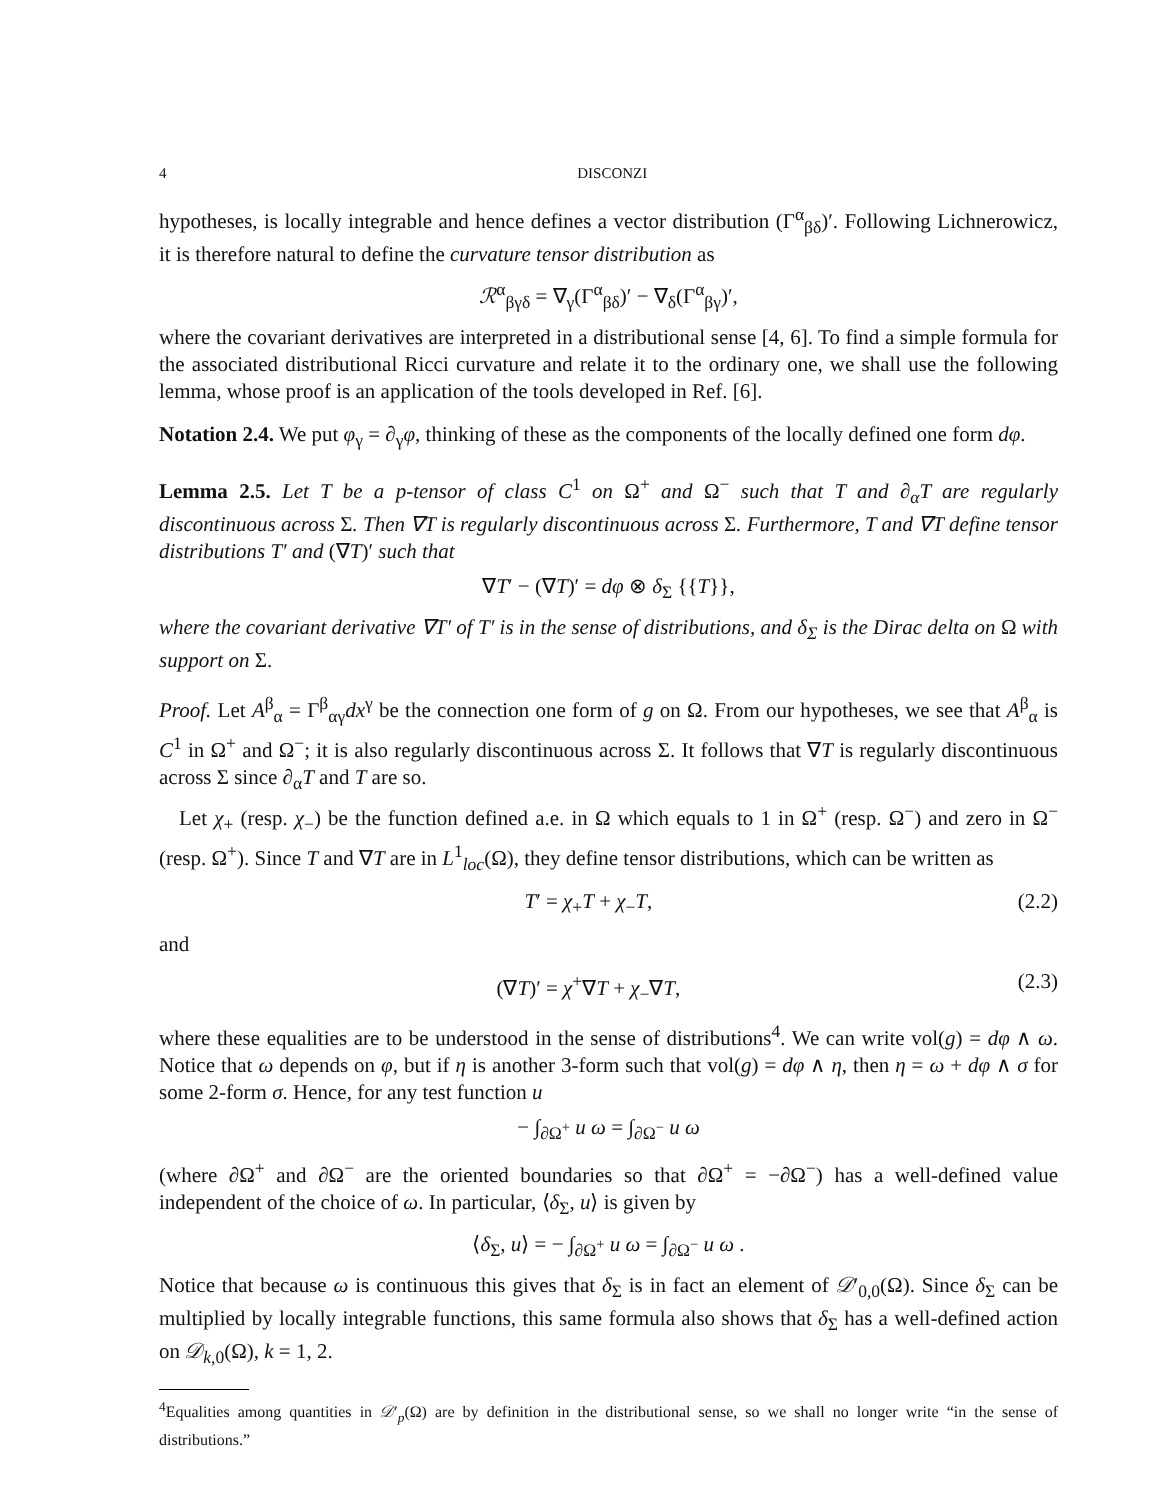4 DISCONZI
hypotheses, is locally integrable and hence defines a vector distribution (Γ<sup>α</sup><sub>βδ</sub>)′. Following Lichnerowicz, it is therefore natural to define the curvature tensor distribution as
ℛ<sup>α</sup><sub>βγδ</sub> = ∇<sub>γ</sub>(Γ<sup>α</sup><sub>βδ</sub>)′ − ∇<sub>δ</sub>(Γ<sup>α</sup><sub>βγ</sub>)′,
where the covariant derivatives are interpreted in a distributional sense [4, 6]. To find a simple formula for the associated distributional Ricci curvature and relate it to the ordinary one, we shall use the following lemma, whose proof is an application of the tools developed in Ref. [6].
Notation 2.4. We put φ<sub>γ</sub> = ∂<sub>γ</sub>φ, thinking of these as the components of the locally defined one form dφ.
Lemma 2.5. Let T be a p-tensor of class C<sup>1</sup> on Ω<sup>+</sup> and Ω<sup>−</sup> such that T and ∂<sub>α</sub>T are regularly discontinuous across Σ. Then ∇T is regularly discontinuous across Σ. Furthermore, T and ∇T define tensor distributions T′ and (∇T)′ such that
∇T′ − (∇T)′ = dφ ⊗ δ<sub>Σ</sub> {{T}},
where the covariant derivative ∇T′ of T′ is in the sense of distributions, and δ<sub>Σ</sub> is the Dirac delta on Ω with support on Σ.
Proof. Let A<sup>β</sup><sub>α</sub> = Γ<sup>β</sup><sub>αγ</sub>dx<sup>γ</sup> be the connection one form of g on Ω. From our hypotheses, we see that A<sup>β</sup><sub>α</sub> is C<sup>1</sup> in Ω<sup>+</sup> and Ω<sup>−</sup>; it is also regularly discontinuous across Σ. It follows that ∇T is regularly discontinuous across Σ since ∂<sub>α</sub>T and T are so.
Let χ<sub>+</sub> (resp. χ<sub>−</sub>) be the function defined a.e. in Ω which equals to 1 in Ω<sup>+</sup> (resp. Ω<sup>−</sup>) and zero in Ω<sup>−</sup> (resp. Ω<sup>+</sup>). Since T and ∇T are in L<sup>1</sup><sub>loc</sub>(Ω), they define tensor distributions, which can be written as
T′ = χ<sub>+</sub>T + χ<sub>−</sub>T, (2.2)
and
(∇T)′ = χ<sup>+</sup>∇T + χ<sub>−</sub>∇T, (2.3)
where these equalities are to be understood in the sense of distributions<sup>4</sup>. We can write vol(g) = dφ ∧ ω. Notice that ω depends on φ, but if η is another 3-form such that vol(g) = dφ ∧ η, then η = ω + dφ ∧ σ for some 2-form σ. Hence, for any test function u
− ∫<sub>∂Ω<sup>+</sup></sub> u ω = ∫<sub>∂Ω<sup>−</sup></sub> u ω
(where ∂Ω<sup>+</sup> and ∂Ω<sup>−</sup> are the oriented boundaries so that ∂Ω<sup>+</sup> = −∂Ω<sup>−</sup>) has a well-defined value independent of the choice of ω. In particular, ⟨δ<sub>Σ</sub>, u⟩ is given by
⟨δ<sub>Σ</sub>, u⟩ = − ∫<sub>∂Ω<sup>+</sup></sub> u ω = ∫<sub>∂Ω<sup>−</sup></sub> u ω .
Notice that because ω is continuous this gives that δ<sub>Σ</sub> is in fact an element of 𝒟′<sub>0,0</sub>(Ω). Since δ<sub>Σ</sub> can be multiplied by locally integrable functions, this same formula also shows that δ<sub>Σ</sub> has a well-defined action on 𝒟<sub>k,0</sub>(Ω), k = 1, 2.
<sup>4</sup> Equalities among quantities in 𝒟′<sub>p</sub>(Ω) are by definition in the distributional sense, so we shall no longer write “in the sense of distributions.”